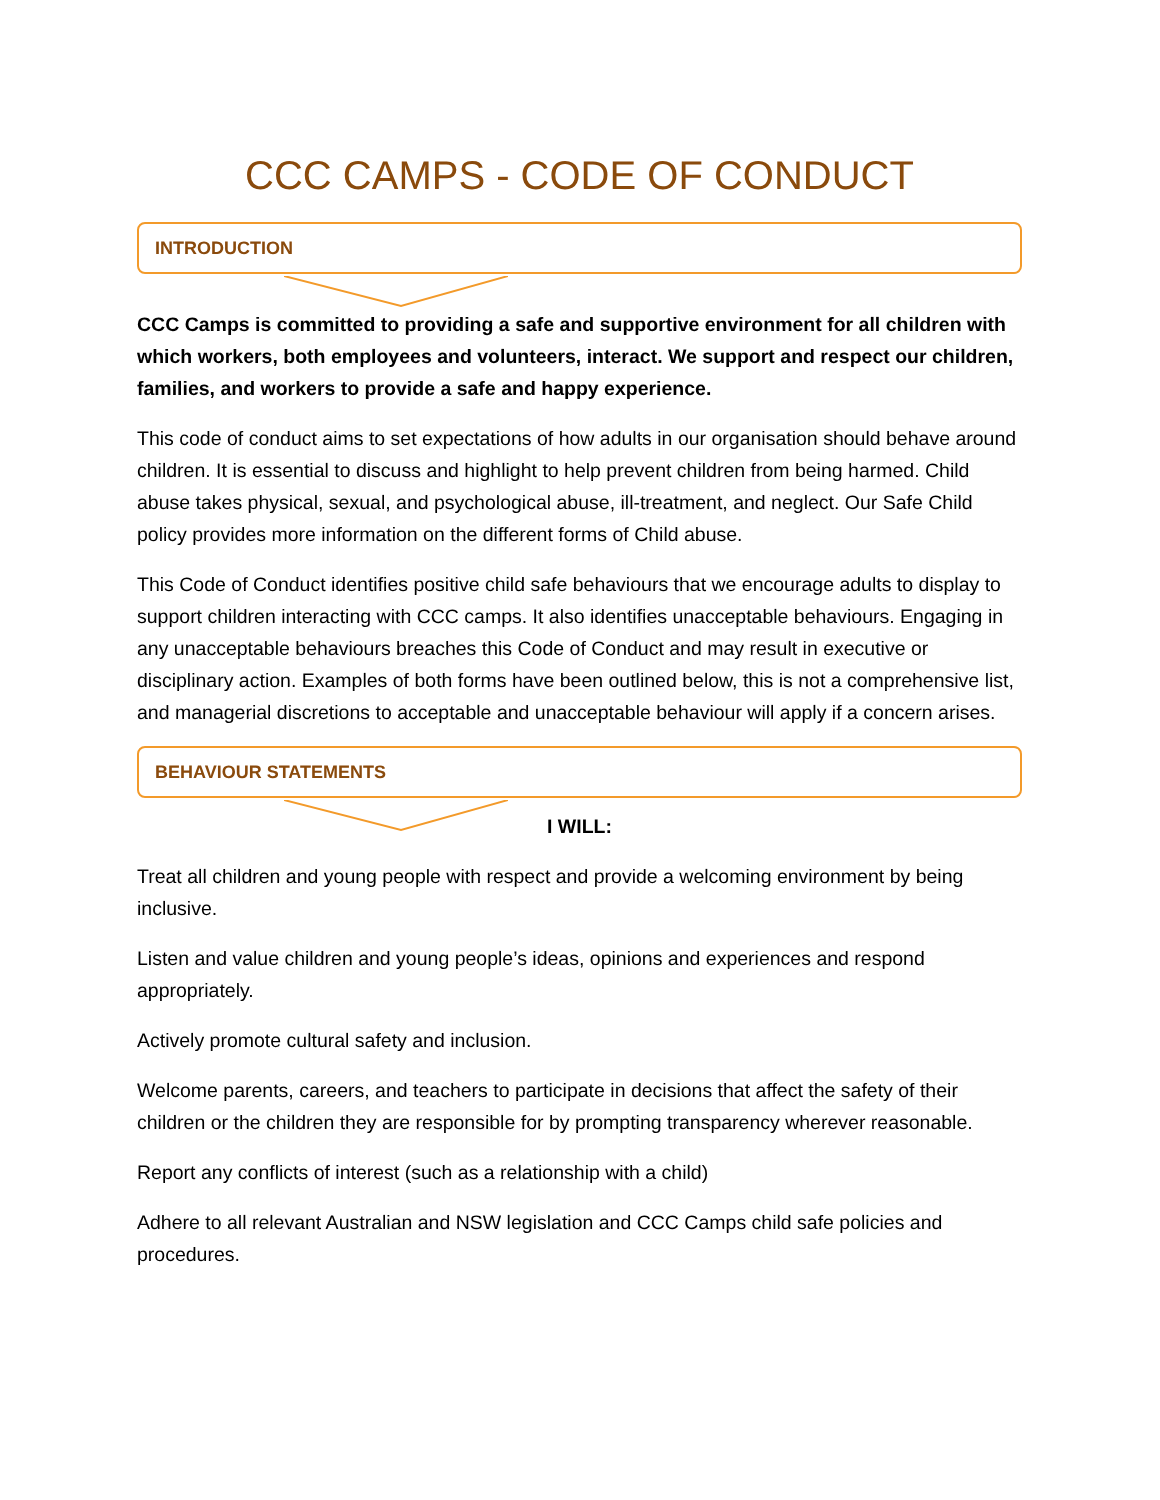CCC CAMPS - CODE OF CONDUCT
INTRODUCTION
CCC Camps is committed to providing a safe and supportive environment for all children with which workers, both employees and volunteers, interact. We support and respect our children, families, and workers to provide a safe and happy experience.
This code of conduct aims to set expectations of how adults in our organisation should behave around children. It is essential to discuss and highlight to help prevent children from being harmed. Child abuse takes physical, sexual, and psychological abuse, ill-treatment, and neglect. Our Safe Child policy provides more information on the different forms of Child abuse.
This Code of Conduct identifies positive child safe behaviours that we encourage adults to display to support children interacting with CCC camps. It also identifies unacceptable behaviours. Engaging in any unacceptable behaviours breaches this Code of Conduct and may result in executive or disciplinary action. Examples of both forms have been outlined below, this is not a comprehensive list, and managerial discretions to acceptable and unacceptable behaviour will apply if a concern arises.
BEHAVIOUR STATEMENTS
I WILL:
Treat all children and young people with respect and provide a welcoming environment by being inclusive.
Listen and value children and young people’s ideas, opinions and experiences and respond appropriately.
Actively promote cultural safety and inclusion.
Welcome parents, careers, and teachers to participate in decisions that affect the safety of their children or the children they are responsible for by prompting transparency wherever reasonable.
Report any conflicts of interest (such as a relationship with a child)
Adhere to all relevant Australian and NSW legislation and CCC Camps child safe policies and procedures.